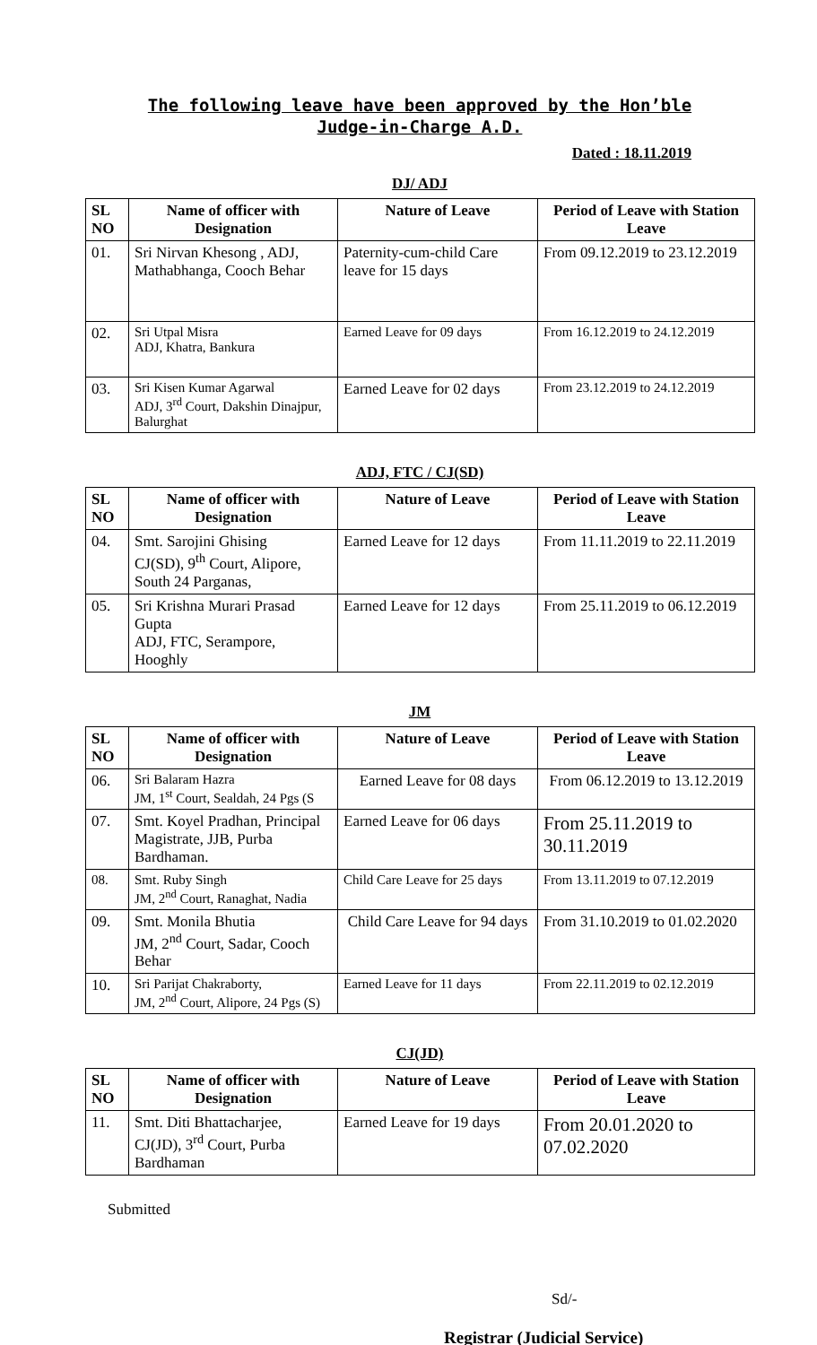The following leave have been approved by the Hon’ble
Judge-in-Charge A.D.
Dated : 18.11.2019
DJ/ ADJ
| SL NO | Name of officer with Designation | Nature of Leave | Period of Leave with Station Leave |
| --- | --- | --- | --- |
| 01. | Sri Nirvan Khesong , ADJ, Mathabhanga, Cooch Behar | Paternity-cum-child Care leave for 15 days | From 09.12.2019 to 23.12.2019 |
| 02. | Sri Utpal Misra ADJ, Khatra, Bankura | Earned Leave for 09 days | From 16.12.2019 to 24.12.2019 |
| 03. | Sri Kisen Kumar Agarwal ADJ, 3<sup>rd</sup> Court, Dakshin Dinajpur, Balurghat | Earned Leave for 02 days | From 23.12.2019 to 24.12.2019 |
ADJ, FTC / CJ(SD)
| SL NO | Name of officer with Designation | Nature of Leave | Period of Leave with Station Leave |
| --- | --- | --- | --- |
| 04. | Smt. Sarojini Ghising CJ(SD), 9<sup>th</sup> Court, Alipore, South 24 Parganas, | Earned Leave for 12 days | From 11.11.2019 to 22.11.2019 |
| 05. | Sri Krishna Murari Prasad Gupta ADJ, FTC, Serampore, Hooghly | Earned Leave for 12 days | From 25.11.2019 to 06.12.2019 |
JM
| SL NO | Name of officer with Designation | Nature of Leave | Period of Leave with Station Leave |
| --- | --- | --- | --- |
| 06. | Sri Balaram Hazra JM, 1<sup>st</sup> Court, Sealdah, 24 Pgs (S | Earned Leave for 08 days | From 06.12.2019 to 13.12.2019 |
| 07. | Smt. Koyel Pradhan, Principal Magistrate, JJB, Purba Bardhaman. | Earned Leave for 06 days | From 25.11.2019 to 30.11.2019 |
| 08. | Smt. Ruby Singh JM, 2<sup>nd</sup> Court, Ranaghat, Nadia | Child Care Leave for 25 days | From 13.11.2019 to 07.12.2019 |
| 09. | Smt. Monila Bhutia JM, 2<sup>nd</sup> Court, Sadar, Cooch Behar | Child Care Leave for 94 days | From 31.10.2019 to 01.02.2020 |
| 10. | Sri Parijat Chakraborty, JM, 2<sup>nd</sup> Court, Alipore, 24 Pgs (S) | Earned Leave for 11 days | From 22.11.2019 to 02.12.2019 |
CJ(JD)
| SL NO | Name of officer with Designation | Nature of Leave | Period of Leave with Station Leave |
| --- | --- | --- | --- |
| 11. | Smt. Diti Bhattacharjee, CJ(JD), 3<sup>rd</sup> Court, Purba Bardhaman | Earned Leave for 19 days | From 20.01.2020 to 07.02.2020 |
Submitted
Sd/-
Registrar (Judicial Service)